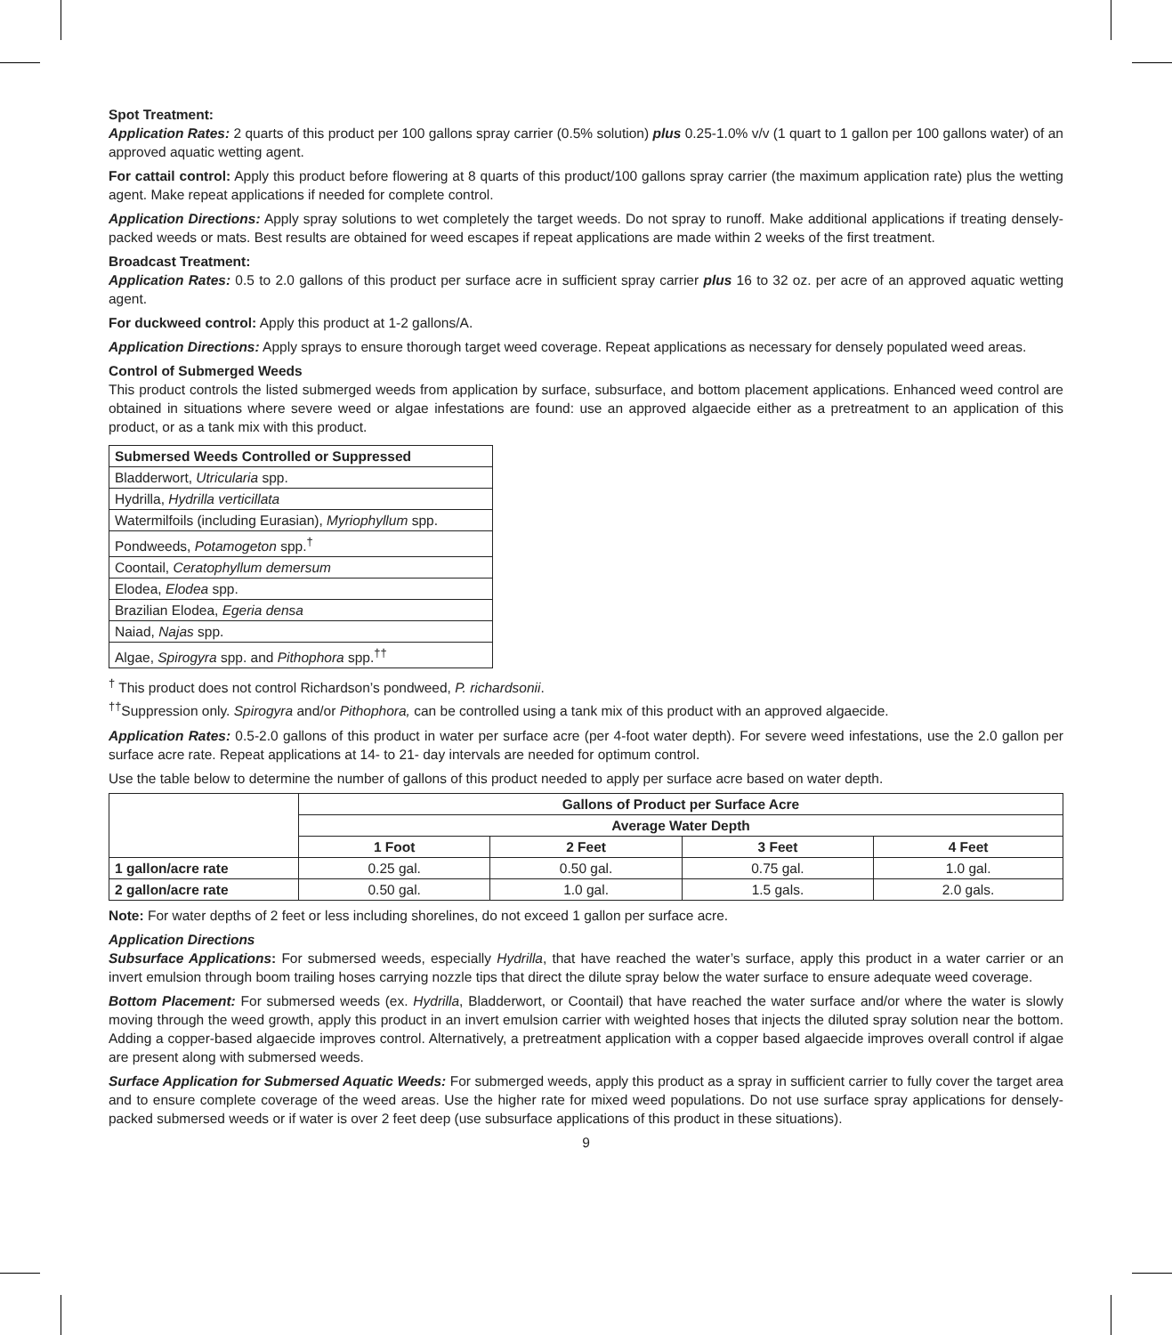Spot Treatment:
Application Rates: 2 quarts of this product per 100 gallons spray carrier (0.5% solution) plus 0.25-1.0% v/v (1 quart to 1 gallon per 100 gallons water) of an approved aquatic wetting agent.
For cattail control: Apply this product before flowering at 8 quarts of this product/100 gallons spray carrier (the maximum application rate) plus the wetting agent. Make repeat applications if needed for complete control.
Application Directions: Apply spray solutions to wet completely the target weeds. Do not spray to runoff. Make additional applications if treating densely-packed weeds or mats. Best results are obtained for weed escapes if repeat applications are made within 2 weeks of the first treatment.
Broadcast Treatment:
Application Rates: 0.5 to 2.0 gallons of this product per surface acre in sufficient spray carrier plus 16 to 32 oz. per acre of an approved aquatic wetting agent.
For duckweed control: Apply this product at 1-2 gallons/A.
Application Directions: Apply sprays to ensure thorough target weed coverage. Repeat applications as necessary for densely populated weed areas.
Control of Submerged Weeds
This product controls the listed submerged weeds from application by surface, subsurface, and bottom placement applications. Enhanced weed control are obtained in situations where severe weed or algae infestations are found: use an approved algaecide either as a pretreatment to an application of this product, or as a tank mix with this product.
| Submersed Weeds Controlled or Suppressed |
| --- |
| Bladderwort, Utricularia spp. |
| Hydrilla, Hydrilla verticillata |
| Watermilfoils (including Eurasian), Myriophyllum spp. |
| Pondweeds, Potamogeton spp.<sup>†</sup> |
| Coontail, Ceratophyllum demersum |
| Elodea, Elodea spp. |
| Brazilian Elodea, Egeria densa |
| Naiad, Najas spp. |
| Algae, Spirogyra spp. and Pithophora spp.<sup>††</sup> |
<sup>†</sup> This product does not control Richardson’s pondweed, P. richardsonii.
<sup>††</sup> Suppression only. Spirogyra and/or Pithophora, can be controlled using a tank mix of this product with an approved algaecide.
Application Rates: 0.5-2.0 gallons of this product in water per surface acre (per 4-foot water depth). For severe weed infestations, use the 2.0 gallon per surface acre rate. Repeat applications at 14- to 21- day intervals are needed for optimum control.
Use the table below to determine the number of gallons of this product needed to apply per surface acre based on water depth.
| | Gallons of Product per Surface Acre | | | |
| | Average Water Depth | | | |
| | 1 Foot | 2 Feet | 3 Feet | 4 Feet |
| 1 gallon/acre rate | 0.25 gal. | 0.50 gal. | 0.75 gal. | 1.0 gal. |
| 2 gallon/acre rate | 0.50 gal. | 1.0 gal. | 1.5 gals. | 2.0 gals. |
Note: For water depths of 2 feet or less including shorelines, do not exceed 1 gallon per surface acre.
Application Directions
Subsurface Applications: For submersed weeds, especially Hydrilla, that have reached the water’s surface, apply this product in a water carrier or an invert emulsion through boom trailing hoses carrying nozzle tips that direct the dilute spray below the water surface to ensure adequate weed coverage.
Bottom Placement: For submersed weeds (ex. Hydrilla, Bladderwort, or Coontail) that have reached the water surface and/or where the water is slowly moving through the weed growth, apply this product in an invert emulsion carrier with weighted hoses that injects the diluted spray solution near the bottom. Adding a copper-based algaecide improves control. Alternatively, a pretreatment application with a copper based algaecide improves overall control if algae are present along with submersed weeds.
Surface Application for Submersed Aquatic Weeds: For submerged weeds, apply this product as a spray in sufficient carrier to fully cover the target area and to ensure complete coverage of the weed areas. Use the higher rate for mixed weed populations. Do not use surface spray applications for densely-packed submersed weeds or if water is over 2 feet deep (use subsurface applications of this product in these situations).
9